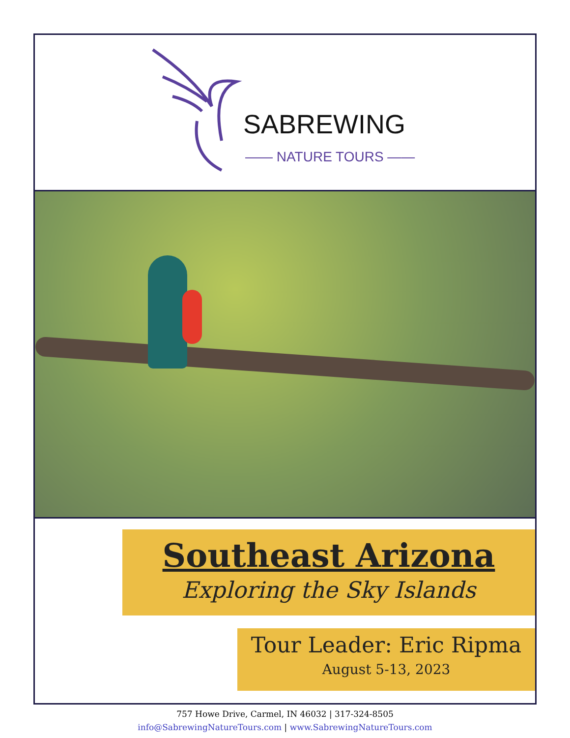SABREWING
—— NATURE TOURS ——
Southeast Arizona
Exploring the Sky Islands
Tour Leader: Eric Ripma
August 5-13, 2023
757 Howe Drive, Carmel, IN 46032 | 317-324-8505
info@SabrewingNatureTours.com | www.SabrewingNatureTours.com